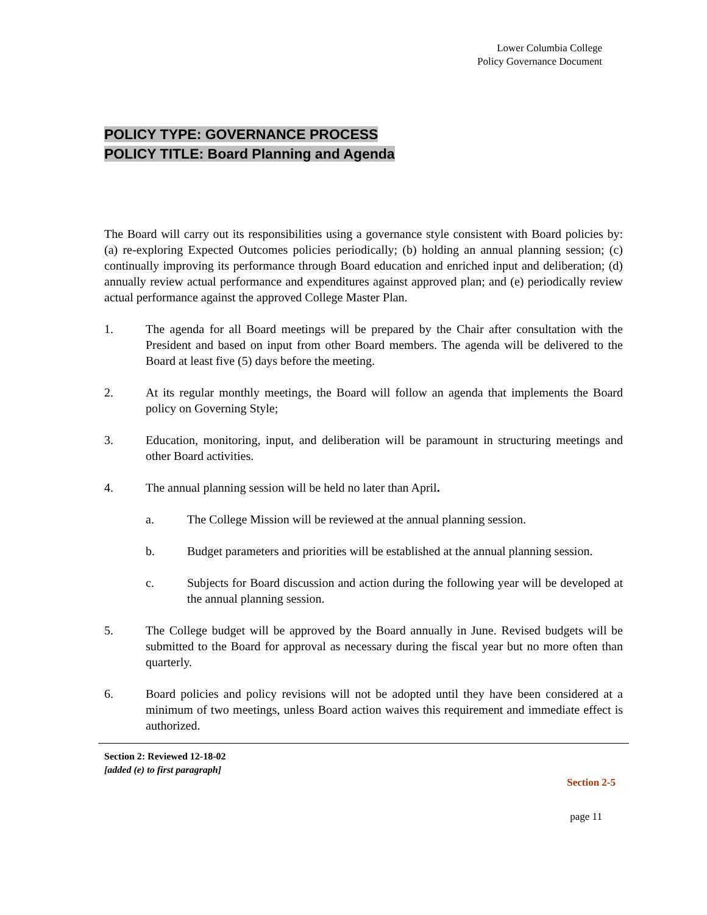Lower Columbia College
Policy Governance Document
POLICY TYPE: GOVERNANCE PROCESS
POLICY TITLE: Board Planning and Agenda
The Board will carry out its responsibilities using a governance style consistent with Board policies by: (a) re-exploring Expected Outcomes policies periodically; (b) holding an annual planning session; (c) continually improving its performance through Board education and enriched input and deliberation; (d) annually review actual performance and expenditures against approved plan; and (e) periodically review actual performance against the approved College Master Plan.
1. The agenda for all Board meetings will be prepared by the Chair after consultation with the President and based on input from other Board members. The agenda will be delivered to the Board at least five (5) days before the meeting.
2. At its regular monthly meetings, the Board will follow an agenda that implements the Board policy on Governing Style;
3. Education, monitoring, input, and deliberation will be paramount in structuring meetings and other Board activities.
4. The annual planning session will be held no later than April.
a. The College Mission will be reviewed at the annual planning session.
b. Budget parameters and priorities will be established at the annual planning session.
c. Subjects for Board discussion and action during the following year will be developed at the annual planning session.
5. The College budget will be approved by the Board annually in June. Revised budgets will be submitted to the Board for approval as necessary during the fiscal year but no more often than quarterly.
6. Board policies and policy revisions will not be adopted until they have been considered at a minimum of two meetings, unless Board action waives this requirement and immediate effect is authorized.
Section 2: Reviewed 12-18-02
[added (e) to first paragraph]
Section 2-5
page 11